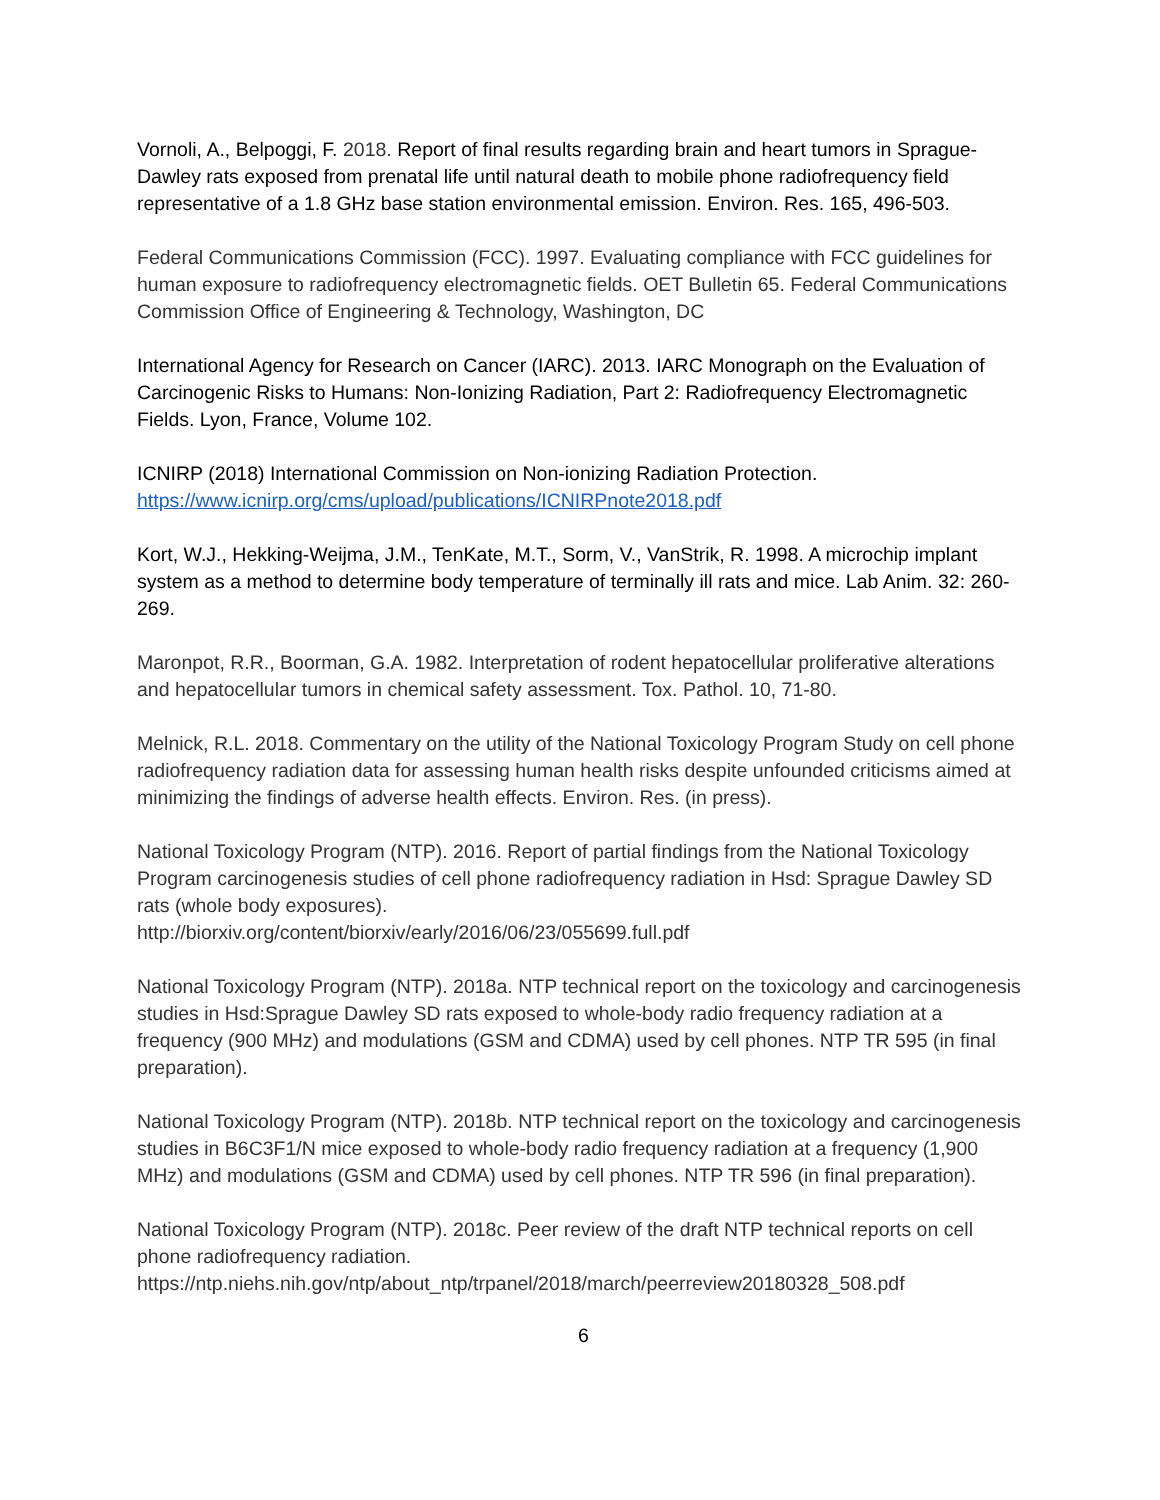Vornoli, A., Belpoggi, F. 2018. Report of final results regarding brain and heart tumors in Sprague-Dawley rats exposed from prenatal life until natural death to mobile phone radiofrequency field representative of a 1.8 GHz base station environmental emission. Environ. Res. 165, 496-503.
Federal Communications Commission (FCC). 1997. Evaluating compliance with FCC guidelines for human exposure to radiofrequency electromagnetic fields. OET Bulletin 65. Federal Communications Commission Office of Engineering & Technology, Washington, DC
International Agency for Research on Cancer (IARC). 2013. IARC Monograph on the Evaluation of Carcinogenic Risks to Humans: Non-Ionizing Radiation, Part 2: Radiofrequency Electromagnetic Fields. Lyon, France, Volume 102.
ICNIRP (2018) International Commission on Non-ionizing Radiation Protection.
https://www.icnirp.org/cms/upload/publications/ICNIRPnote2018.pdf
Kort, W.J., Hekking-Weijma, J.M., TenKate, M.T., Sorm, V., VanStrik, R. 1998. A microchip implant system as a method to determine body temperature of terminally ill rats and mice. Lab Anim. 32: 260-269.
Maronpot, R.R., Boorman, G.A. 1982. Interpretation of rodent hepatocellular proliferative alterations and hepatocellular tumors in chemical safety assessment. Tox. Pathol. 10, 71-80.
Melnick, R.L. 2018. Commentary on the utility of the National Toxicology Program Study on cell phone radiofrequency radiation data for assessing human health risks despite unfounded criticisms aimed at minimizing the findings of adverse health effects. Environ. Res. (in press).
National Toxicology Program (NTP). 2016. Report of partial findings from the National Toxicology Program carcinogenesis studies of cell phone radiofrequency radiation in Hsd: Sprague Dawley SD rats (whole body exposures).
http://biorxiv.org/content/biorxiv/early/2016/06/23/055699.full.pdf
National Toxicology Program (NTP). 2018a. NTP technical report on the toxicology and carcinogenesis studies in Hsd:Sprague Dawley SD rats exposed to whole-body radio frequency radiation at a frequency (900 MHz) and modulations (GSM and CDMA) used by cell phones. NTP TR 595 (in final preparation).
National Toxicology Program (NTP). 2018b. NTP technical report on the toxicology and carcinogenesis studies in B6C3F1/N mice exposed to whole-body radio frequency radiation at a frequency (1,900 MHz) and modulations (GSM and CDMA) used by cell phones. NTP TR 596 (in final preparation).
National Toxicology Program (NTP). 2018c. Peer review of the draft NTP technical reports on cell phone radiofrequency radiation.
https://ntp.niehs.nih.gov/ntp/about_ntp/trpanel/2018/march/peerreview20180328_508.pdf
6